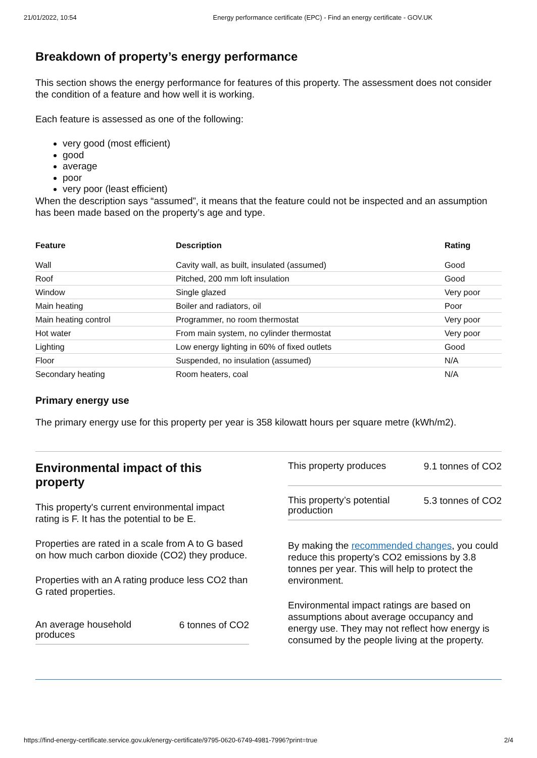21/01/2022, 10:54 Energy performance certificate (EPC) - Find an energy certificate - GOV.UK
Breakdown of property’s energy performance
This section shows the energy performance for features of this property. The assessment does not consider the condition of a feature and how well it is working.
Each feature is assessed as one of the following:
very good (most efficient)
good
average
poor
very poor (least efficient)
When the description says “assumed”, it means that the feature could not be inspected and an assumption has been made based on the property’s age and type.
| Feature | Description | Rating |
| --- | --- | --- |
| Wall | Cavity wall, as built, insulated (assumed) | Good |
| Roof | Pitched, 200 mm loft insulation | Good |
| Window | Single glazed | Very poor |
| Main heating | Boiler and radiators, oil | Poor |
| Main heating control | Programmer, no room thermostat | Very poor |
| Hot water | From main system, no cylinder thermostat | Very poor |
| Lighting | Low energy lighting in 60% of fixed outlets | Good |
| Floor | Suspended, no insulation (assumed) | N/A |
| Secondary heating | Room heaters, coal | N/A |
Primary energy use
The primary energy use for this property per year is 358 kilowatt hours per square metre (kWh/m2).
Environmental impact of this property
This property's current environmental impact rating is F. It has the potential to be E.
Properties are rated in a scale from A to G based on how much carbon dioxide (CO2) they produce.
Properties with an A rating produce less CO2 than G rated properties.
An average household produces 6 tonnes of CO2
This property produces 9.1 tonnes of CO2
This property’s potential production 5.3 tonnes of CO2
By making the recommended changes, you could reduce this property’s CO2 emissions by 3.8 tonnes per year. This will help to protect the environment.
Environmental impact ratings are based on assumptions about average occupancy and energy use. They may not reflect how energy is consumed by the people living at the property.
https://find-energy-certificate.service.gov.uk/energy-certificate/9795-0620-6749-4981-7996?print=true 2/4